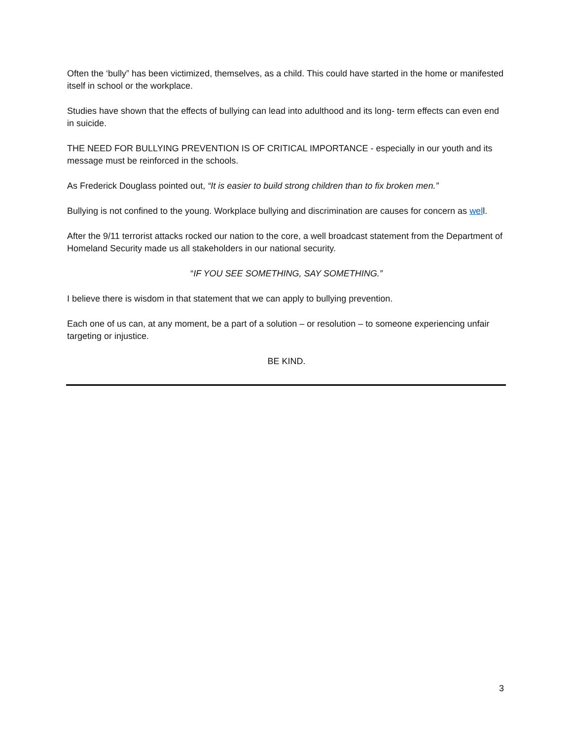Often the ‘bully” has been victimized, themselves, as a child. This could have started in the home or manifested itself in school or the workplace.
Studies have shown that the effects of bullying can lead into adulthood and its long- term effects can even end in suicide.
THE NEED FOR BULLYING PREVENTION IS OF CRITICAL IMPORTANCE - especially in our youth and its message must be reinforced in the schools.
As Frederick Douglass pointed out, “It is easier to build strong children than to fix broken men.”
Bullying is not confined to the young. Workplace bullying and discrimination are causes for concern as well.
After the 9/11 terrorist attacks rocked our nation to the core, a well broadcast statement from the Department of Homeland Security made us all stakeholders in our national security.
“IF YOU SEE SOMETHING, SAY SOMETHING.”
I believe there is wisdom in that statement that we can apply to bullying prevention.
Each one of us can, at any moment, be a part of a solution – or resolution – to someone experiencing unfair targeting or injustice.
BE KIND.
3